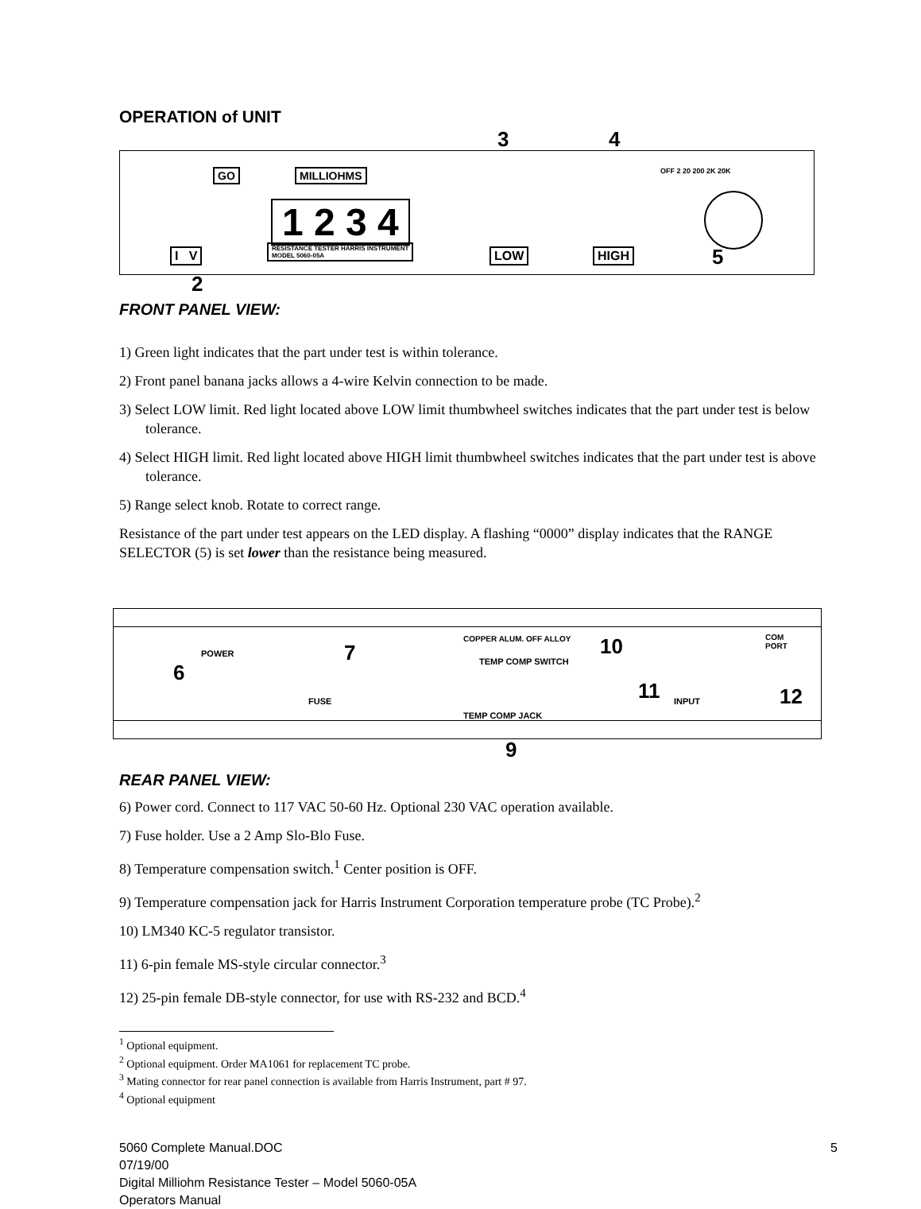OPERATION of UNIT
3 4
GO MILLIOHMS
1 2 3 4
I V
RESISTANCE TESTER HARRIS INSTRUMENT
MODEL 5060-05A
LOW HIGH
OFF 2 20 200 2K 20K
5
2
FRONT PANEL VIEW:
1) Green light indicates that the part under test is within tolerance.
2) Front panel banana jacks allows a 4-wire Kelvin connection to be made.
3) Select LOW limit. Red light located above LOW limit thumbwheel switches indicates that the part under test is below tolerance.
4) Select HIGH limit. Red light located above HIGH limit thumbwheel switches indicates that the part under test is above tolerance.
5) Range select knob. Rotate to correct range.
Resistance of the part under test appears on the LED display. A flashing “0000” display indicates that the RANGE SELECTOR (5) is set lower than the resistance being measured.
6
POWER 7
FUSE
COPPER ALUM. OFF ALLOY
TEMP COMP SWITCH
10
11 INPUT
COM PORT
12
TEMP COMP JACK
9
REAR PANEL VIEW:
6) Power cord. Connect to 117 VAC 50-60 Hz. Optional 230 VAC operation available.
7) Fuse holder. Use a 2 Amp Slo-Blo Fuse.
8) Temperature compensation switch.<sup>1</sup> Center position is OFF.
9) Temperature compensation jack for Harris Instrument Corporation temperature probe (TC Probe).<sup>2</sup>
10) LM340 KC-5 regulator transistor.
11) 6-pin female MS-style circular connector.<sup>3</sup>
12) 25-pin female DB-style connector, for use with RS-232 and BCD.<sup>4</sup>
<sup>1</sup> Optional equipment.
<sup>2</sup> Optional equipment. Order MA1061 for replacement TC probe.
<sup>3</sup> Mating connector for rear panel connection is available from Harris Instrument, part # 97.
<sup>4</sup> Optional equipment
5060 Complete Manual.DOC
07/19/00
Digital Milliohm Resistance Tester – Model 5060-05A
Operators Manual
5